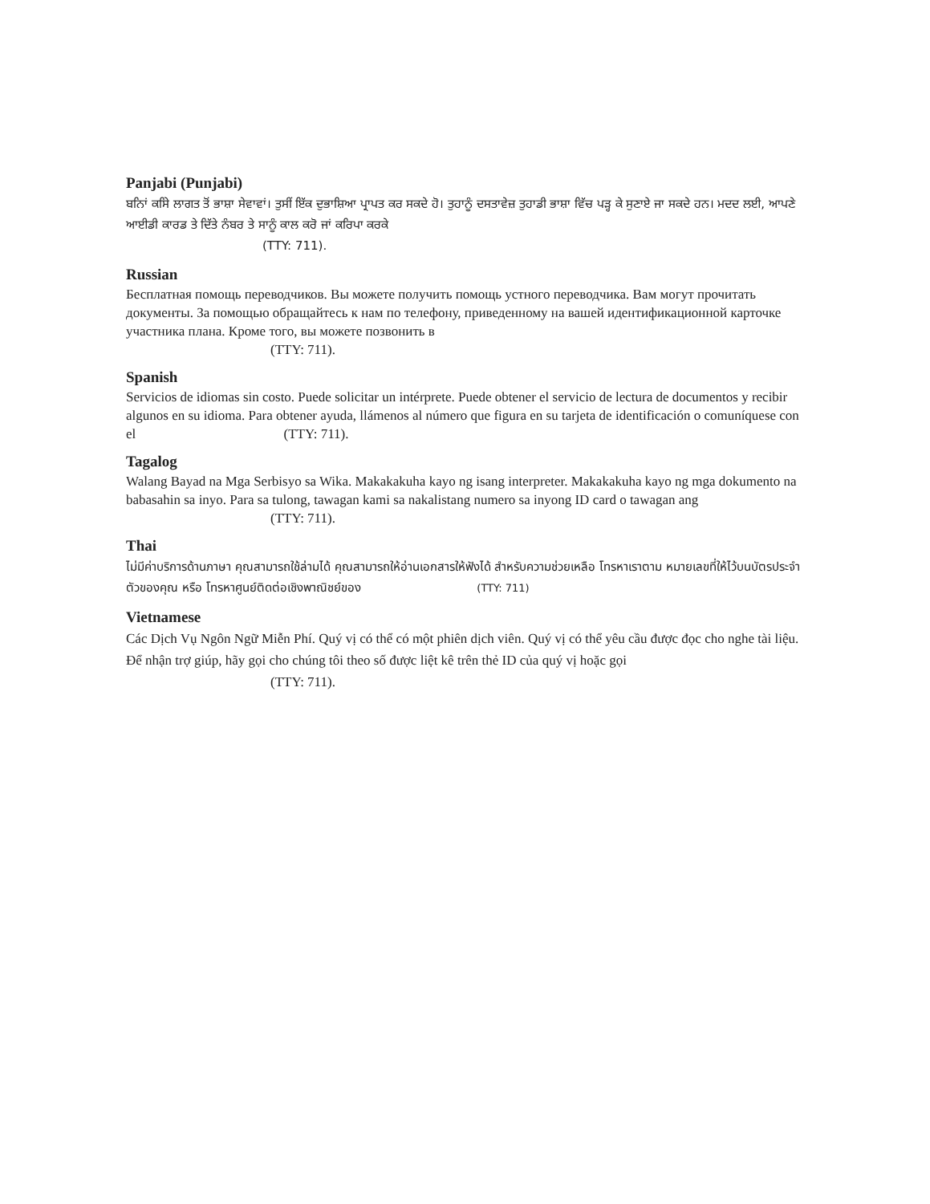Panjabi (Punjabi)
ਬਨਿਾਂ ਕਸਿੇ ਲਾਗਤ ਤੋਂ ਭਾਸ਼ਾ ਸੇਵਾਵਾਂ। ਤੁਸੀਂ ਇੱਕ ਦੁਭਾਸ਼ਿਆ ਪ੍ਰਾਪਤ ਕਰ ਸਕਦੇ ਹੋ। ਤੁਹਾਨੂੰ ਦਸਤਾਵੇਜ਼ ਤੁਹਾਡੀ ਭਾਸ਼ਾ ਵਿੱਚ ਪੜ੍ਹ ਕੇ ਸੁਣਾਏ ਜਾ ਸਕਦੇ ਹਨ। ਮਦਦ ਲਈ, ਆਪਣੇ ਆਈਡੀ ਕਾਰਡ ਤੇ ਦਿੱਤੇ ਨੰਬਰ ਤੇ ਸਾਨੂੰ ਕਾਲ ਕਰੋ ਜਾਂ ਕਰਿਪਾ ਕਰਕੇ
(TTY: 711).
Russian
Бесплатная помощь переводчиков. Вы можете получить помощь устного переводчика. Вам могут прочитать документы. За помощью обращайтесь к нам по телефону, приведенному на вашей идентификационной карточке участника плана. Кроме того, вы можете позвонить в
(TTY: 711).
Spanish
Servicios de idiomas sin costo. Puede solicitar un intérprete. Puede obtener el servicio de lectura de documentos y recibir algunos en su idioma. Para obtener ayuda, llámenos al número que figura en su tarjeta de identificación o comuníquese con el (TTY: 711).
Tagalog
Walang Bayad na Mga Serbisyo sa Wika. Makakakuha kayo ng isang interpreter. Makakakuha kayo ng mga dokumento na babasahin sa inyo. Para sa tulong, tawagan kami sa nakalistang numero sa inyong ID card o tawagan ang (TTY: 711).
Thai
ไม่มีค่าบริการด้านภาษา คุณสามารถใช้ล่ามได้ คุณสามารถให้อ่านเอกสารให้ฟังได้ สำหรับความช่วยเหลือ โทรหาเราตาม หมายเลขที่ให้ไว้บนบัตรประจำตัวของคุณ หรือ โทรหาศูนย์ติดต่อเชิงพาณิชย์ของ (TTY: 711)
Vietnamese
Các Dịch Vụ Ngôn Ngữ Miễn Phí. Quý vị có thể có một phiên dịch viên. Quý vị có thể yêu cầu được đọc cho nghe tài liệu. Để nhận trợ giúp, hãy gọi cho chúng tôi theo số được liệt kê trên thẻ ID của quý vị hoặc gọi
(TTY: 711).